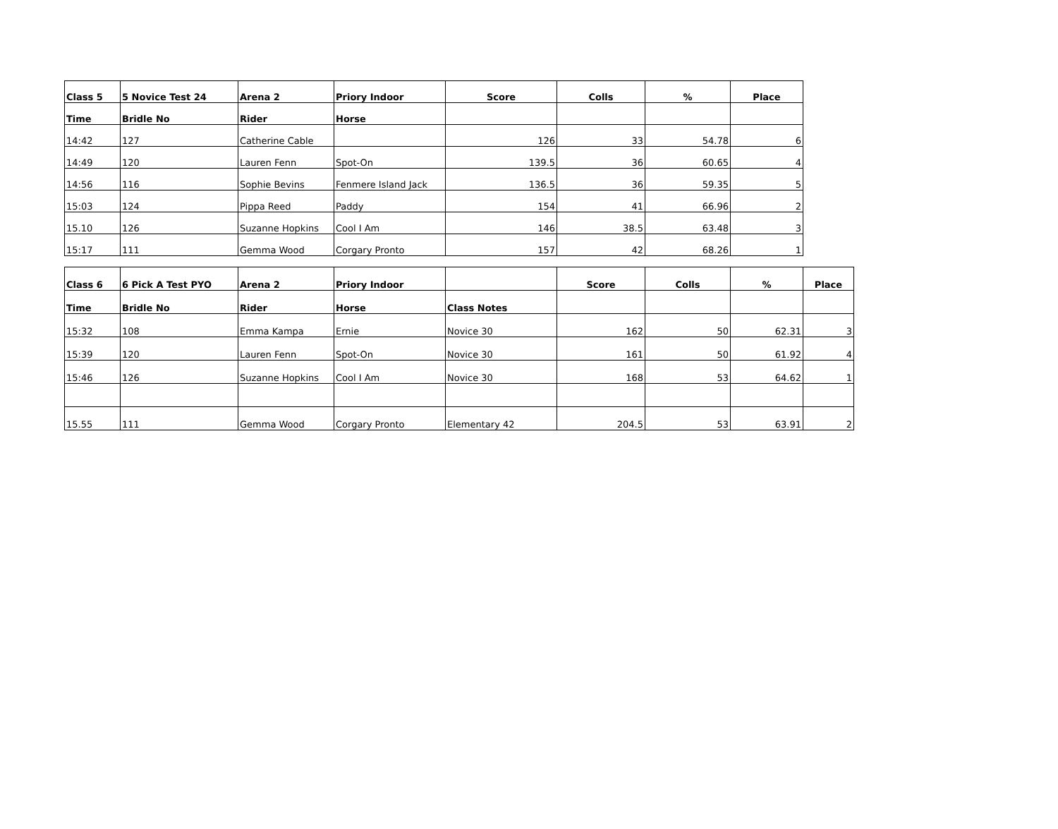| Class 5 | 5 Novice Test 24 | Arena 2 | Priory Indoor | Score | Colls | % | Place |
| --- | --- | --- | --- | --- | --- | --- | --- |
| Time | Bridle No | Rider | Horse | | | | |
| 14:42 | 127 | Catherine Cable | | 126 | 33 | 54.78 | 6 |
| 14:49 | 120 | Lauren Fenn | Spot-On | 139.5 | 36 | 60.65 | 4 |
| 14:56 | 116 | Sophie Bevins | Fenmere Island Jack | 136.5 | 36 | 59.35 | 5 |
| 15:03 | 124 | Pippa Reed | Paddy | 154 | 41 | 66.96 | 2 |
| 15.10 | 126 | Suzanne Hopkins | Cool I Am | 146 | 38.5 | 63.48 | 3 |
| 15:17 | 111 | Gemma Wood | Corgary Pronto | 157 | 42 | 68.26 | 1 |
| Class 6 | 6 Pick A Test PYO | Arena 2 | Priory Indoor | | Score | Colls | % | Place |
| Time | Bridle No | Rider | Horse | Class Notes | | | | |
| 15:32 | 108 | Emma Kampa | Ernie | Novice 30 | 162 | 50 | 62.31 | 3 |
| 15:39 | 120 | Lauren Fenn | Spot-On | Novice 30 | 161 | 50 | 61.92 | 4 |
| 15:46 | 126 | Suzanne Hopkins | Cool I Am | Novice 30 | 168 | 53 | 64.62 | 1 |
| 15.55 | 111 | Gemma Wood | Corgary Pronto | Elementary 42 | 204.5 | 53 | 63.91 | 2 |